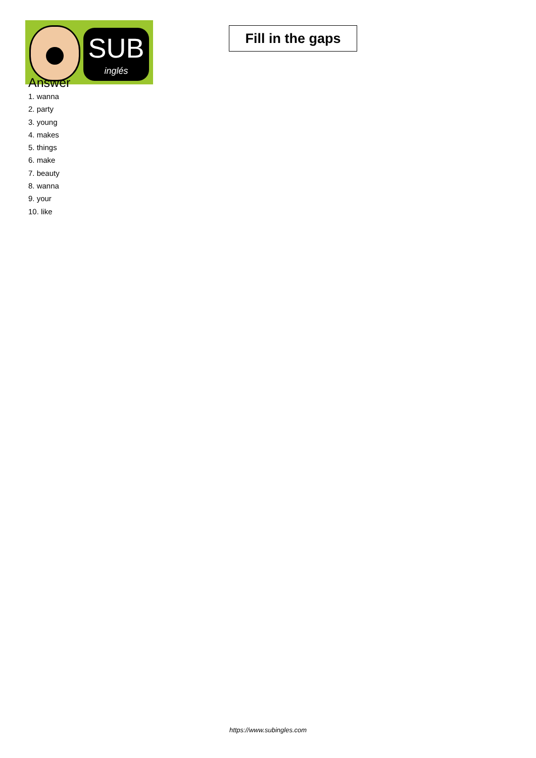SUB
inglés
Fill in the gaps
Answer
1. wanna
2. party
3. young
4. makes
5. things
6. make
7. beauty
8. wanna
9. your
10. like
https://www.subingles.com